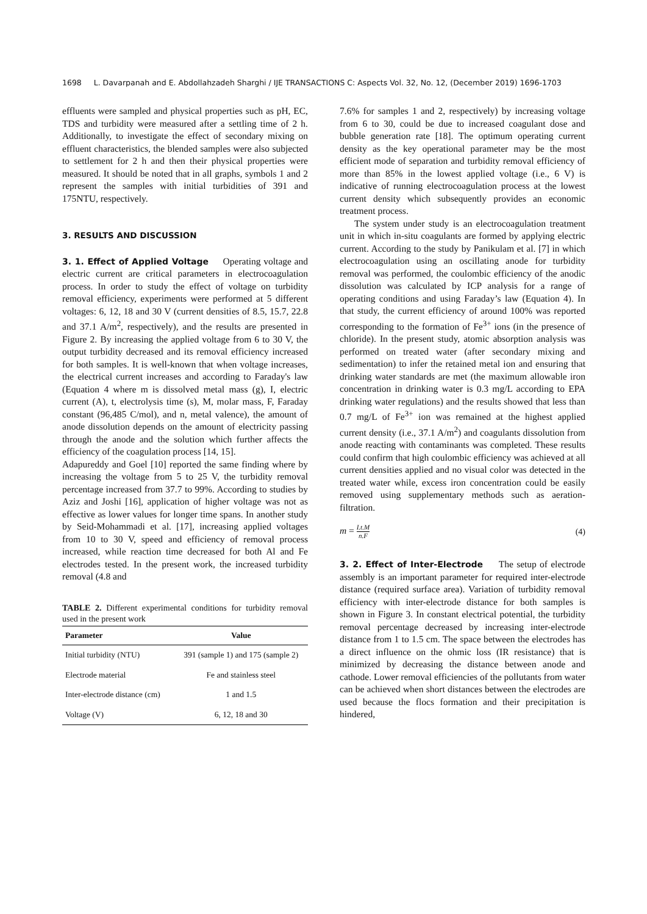1698 L. Davarpanah and E. Abdollahzadeh Sharghi / IJE TRANSACTIONS C: Aspects Vol. 32, No. 12, (December 2019) 1696-1703
effluents were sampled and physical properties such as pH, EC, TDS and turbidity were measured after a settling time of 2 h. Additionally, to investigate the effect of secondary mixing on effluent characteristics, the blended samples were also subjected to settlement for 2 h and then their physical properties were measured. It should be noted that in all graphs, symbols 1 and 2 represent the samples with initial turbidities of 391 and 175NTU, respectively.
3. RESULTS AND DISCUSSION
3. 1. Effect of Applied Voltage Operating voltage and electric current are critical parameters in electrocoagulation process. In order to study the effect of voltage on turbidity removal efficiency, experiments were performed at 5 different voltages: 6, 12, 18 and 30 V (current densities of 8.5, 15.7, 22.8 and 37.1 A/m<sup>2</sup>, respectively), and the results are presented in Figure 2. By increasing the applied voltage from 6 to 30 V, the output turbidity decreased and its removal efficiency increased for both samples. It is well-known that when voltage increases, the electrical current increases and according to Faraday's law (Equation 4 where m is dissolved metal mass (g), I, electric current (A), t, electrolysis time (s), M, molar mass, F, Faraday constant (96,485 C/mol), and n, metal valence), the amount of anode dissolution depends on the amount of electricity passing through the anode and the solution which further affects the efficiency of the coagulation process [14, 15].
Adapureddy and Goel [10] reported the same finding where by increasing the voltage from 5 to 25 V, the turbidity removal percentage increased from 37.7 to 99%. According to studies by Aziz and Joshi [16], application of higher voltage was not as effective as lower values for longer time spans. In another study by Seid-Mohammadi et al. [17], increasing applied voltages from 10 to 30 V, speed and efficiency of removal process increased, while reaction time decreased for both Al and Fe electrodes tested. In the present work, the increased turbidity removal (4.8 and
TABLE 2. Different experimental conditions for turbidity removal used in the present work
| Parameter | Value |
| --- | --- |
| Initial turbidity (NTU) | 391 (sample 1) and 175 (sample 2) |
| Electrode material | Fe and stainless steel |
| Inter-electrode distance (cm) | 1 and 1.5 |
| Voltage (V) | 6, 12, 18 and 30 |
7.6% for samples 1 and 2, respectively) by increasing voltage from 6 to 30, could be due to increased coagulant dose and bubble generation rate [18]. The optimum operating current density as the key operational parameter may be the most efficient mode of separation and turbidity removal efficiency of more than 85% in the lowest applied voltage (i.e., 6 V) is indicative of running electrocoagulation process at the lowest current density which subsequently provides an economic treatment process.
The system under study is an electrocoagulation treatment unit in which in-situ coagulants are formed by applying electric current. According to the study by Panikulam et al. [7] in which electrocoagulation using an oscillating anode for turbidity removal was performed, the coulombic efficiency of the anodic dissolution was calculated by ICP analysis for a range of operating conditions and using Faraday’s law (Equation 4). In that study, the current efficiency of around 100% was reported corresponding to the formation of Fe<sup>3+</sup> ions (in the presence of chloride). In the present study, atomic absorption analysis was performed on treated water (after secondary mixing and sedimentation) to infer the retained metal ion and ensuring that drinking water standards are met (the maximum allowable iron concentration in drinking water is 0.3 mg/L according to EPA drinking water regulations) and the results showed that less than 0.7 mg/L of Fe<sup>3+</sup> ion was remained at the highest applied current density (i.e., 37.1 A/m<sup>2</sup>) and coagulants dissolution from anode reacting with contaminants was completed. These results could confirm that high coulombic efficiency was achieved at all current densities applied and no visual color was detected in the treated water while, excess iron concentration could be easily removed using supplementary methods such as aeration-filtration.
m = I.t.M n.F (4)
3. 2. Effect of Inter-Electrode The setup of electrode assembly is an important parameter for required inter-electrode distance (required surface area). Variation of turbidity removal efficiency with inter-electrode distance for both samples is shown in Figure 3. In constant electrical potential, the turbidity removal percentage decreased by increasing inter-electrode distance from 1 to 1.5 cm. The space between the electrodes has a direct influence on the ohmic loss (IR resistance) that is minimized by decreasing the distance between anode and cathode. Lower removal efficiencies of the pollutants from water can be achieved when short distances between the electrodes are used because the flocs formation and their precipitation is hindered,